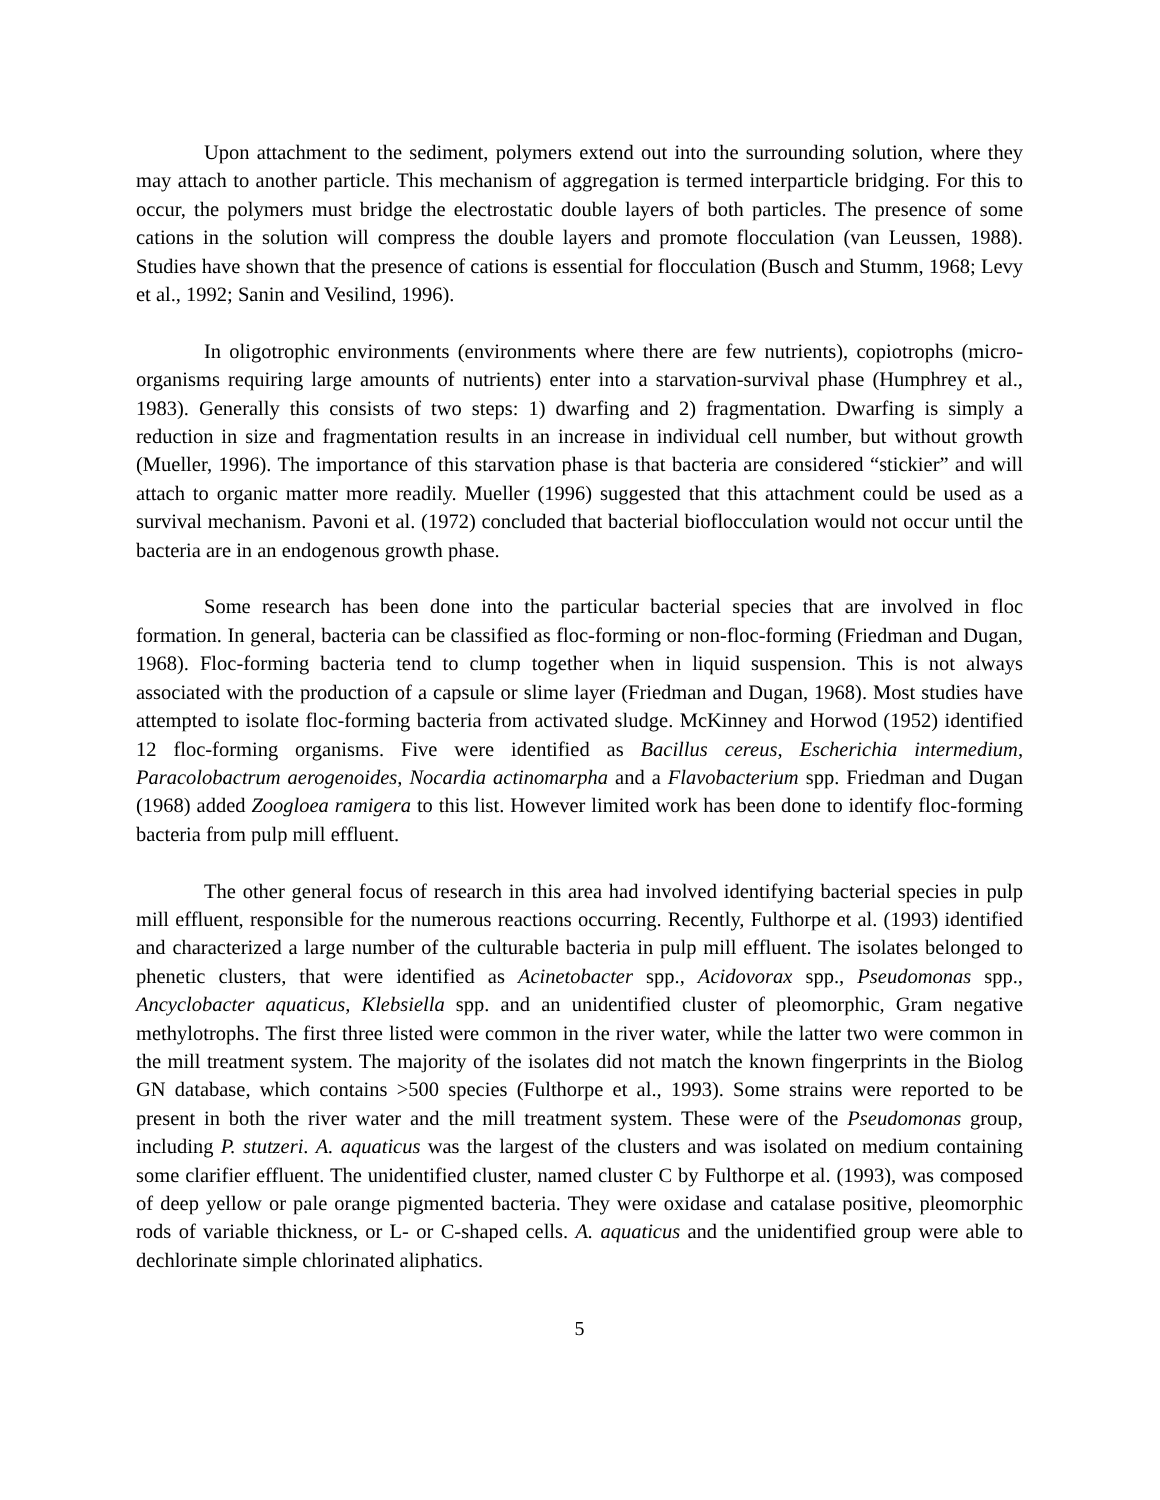Upon attachment to the sediment, polymers extend out into the surrounding solution, where they may attach to another particle. This mechanism of aggregation is termed interparticle bridging. For this to occur, the polymers must bridge the electrostatic double layers of both particles. The presence of some cations in the solution will compress the double layers and promote flocculation (van Leussen, 1988). Studies have shown that the presence of cations is essential for flocculation (Busch and Stumm, 1968; Levy et al., 1992; Sanin and Vesilind, 1996).
In oligotrophic environments (environments where there are few nutrients), copiotrophs (micro-organisms requiring large amounts of nutrients) enter into a starvation-survival phase (Humphrey et al., 1983). Generally this consists of two steps: 1) dwarfing and 2) fragmentation. Dwarfing is simply a reduction in size and fragmentation results in an increase in individual cell number, but without growth (Mueller, 1996). The importance of this starvation phase is that bacteria are considered “stickier” and will attach to organic matter more readily. Mueller (1996) suggested that this attachment could be used as a survival mechanism. Pavoni et al. (1972) concluded that bacterial bioflocculation would not occur until the bacteria are in an endogenous growth phase.
Some research has been done into the particular bacterial species that are involved in floc formation. In general, bacteria can be classified as floc-forming or non-floc-forming (Friedman and Dugan, 1968). Floc-forming bacteria tend to clump together when in liquid suspension. This is not always associated with the production of a capsule or slime layer (Friedman and Dugan, 1968). Most studies have attempted to isolate floc-forming bacteria from activated sludge. McKinney and Horwod (1952) identified 12 floc-forming organisms. Five were identified as Bacillus cereus, Escherichia intermedium, Paracolobactrum aerogenoides, Nocardia actinomarpha and a Flavobacterium spp. Friedman and Dugan (1968) added Zoogloea ramigera to this list. However limited work has been done to identify floc-forming bacteria from pulp mill effluent.
The other general focus of research in this area had involved identifying bacterial species in pulp mill effluent, responsible for the numerous reactions occurring. Recently, Fulthorpe et al. (1993) identified and characterized a large number of the culturable bacteria in pulp mill effluent. The isolates belonged to phenetic clusters, that were identified as Acinetobacter spp., Acidovorax spp., Pseudomonas spp., Ancyclobacter aquaticus, Klebsiella spp. and an unidentified cluster of pleomorphic, Gram negative methylotrophs. The first three listed were common in the river water, while the latter two were common in the mill treatment system. The majority of the isolates did not match the known fingerprints in the Biolog GN database, which contains >500 species (Fulthorpe et al., 1993). Some strains were reported to be present in both the river water and the mill treatment system. These were of the Pseudomonas group, including P. stutzeri. A. aquaticus was the largest of the clusters and was isolated on medium containing some clarifier effluent. The unidentified cluster, named cluster C by Fulthorpe et al. (1993), was composed of deep yellow or pale orange pigmented bacteria. They were oxidase and catalase positive, pleomorphic rods of variable thickness, or L- or C-shaped cells. A. aquaticus and the unidentified group were able to dechlorinate simple chlorinated aliphatics.
5